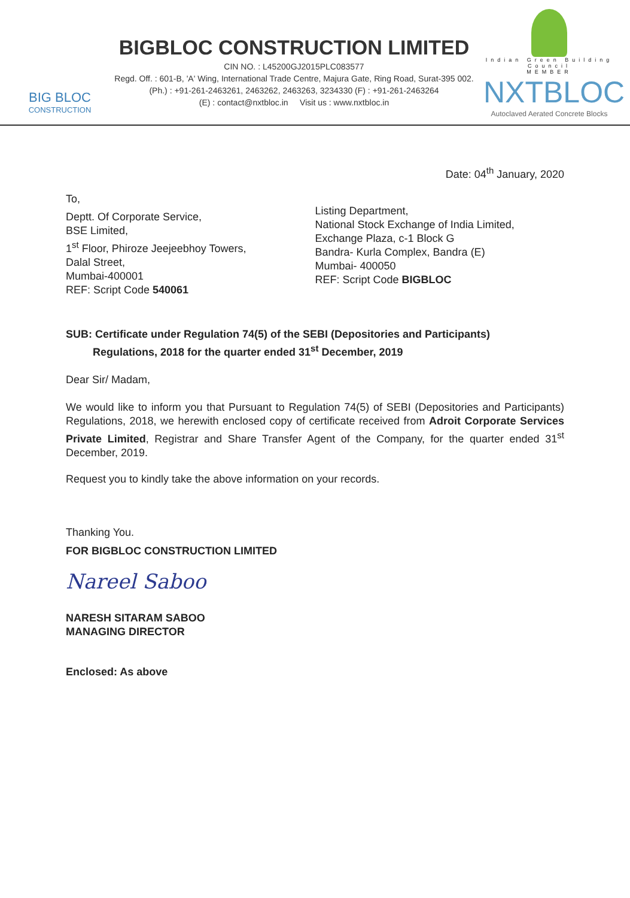BIG BLOC
CONSTRUCTION
BIGBLOC CONSTRUCTION LIMITED
CIN NO. : L45200GJ2015PLC083577
Regd. Off. : 601-B, 'A' Wing, International Trade Centre, Majura Gate, Ring Road, Surat-395 002.
(Ph.) : +91-261-2463261, 2463262, 2463263, 3234330 (F) : +91-261-2463264
(E) : contact@nxtbloc.in Visit us : www.nxtbloc.in
Indian Green Building Council
MEMBER
NXTBLOC
Autoclaved Aerated Concrete Blocks
Date: 04<sup>th</sup> January, 2020
To,
Deptt. Of Corporate Service,
BSE Limited,
1<sup>st</sup> Floor, Phiroze Jeejeebhoy Towers,
Dalal Street,
Mumbai-400001
REF: Script Code 540061
Listing Department,
National Stock Exchange of India Limited,
Exchange Plaza, c-1 Block G
Bandra- Kurla Complex, Bandra (E)
Mumbai- 400050
REF: Script Code BIGBLOC
SUB: Certificate under Regulation 74(5) of the SEBI (Depositories and Participants)
Regulations, 2018 for the quarter ended 31<sup>st</sup> December, 2019
Dear Sir/ Madam,
We would like to inform you that Pursuant to Regulation 74(5) of SEBI (Depositories and Participants) Regulations, 2018, we herewith enclosed copy of certificate received from Adroit Corporate Services Private Limited, Registrar and Share Transfer Agent of the Company, for the quarter ended 31<sup>st</sup> December, 2019.
Request you to kindly take the above information on your records.
Thanking You.
FOR BIGBLOC CONSTRUCTION LIMITED
Nareel Saboo
NARESH SITARAM SABOO
MANAGING DIRECTOR
Enclosed: As above